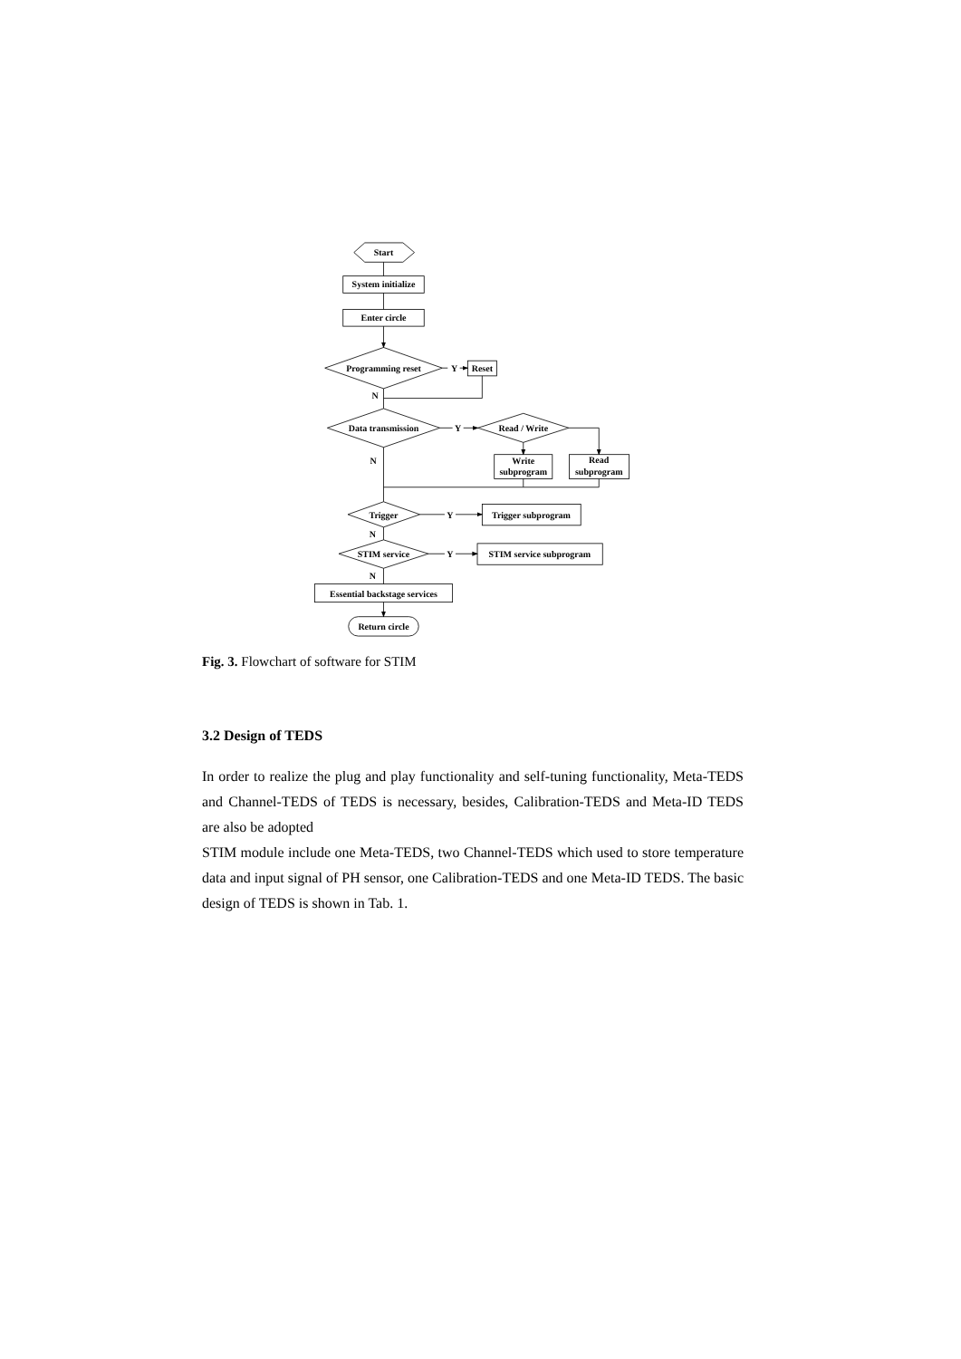Start
System initialize
Enter circle
Programming reset
Y
Reset
N
Data transmission
Y
Read / Write
N
Write
subprogram
Read
subprogram
Trigger
Y
Trigger subprogram
N
STIM service
Y
STIM service subprogram
N
Essential backstage services
Return circle
Fig. 3. Flowchart of software for STIM
3.2 Design of TEDS
In order to realize the plug and play functionality and self-tuning functionality, Meta-TEDS and Channel-TEDS of TEDS is necessary, besides, Calibration-TEDS and Meta-ID TEDS are also be adopted
STIM module include one Meta-TEDS, two Channel-TEDS which used to store temperature data and input signal of PH sensor, one Calibration-TEDS and one Meta-ID TEDS. The basic design of TEDS is shown in Tab. 1.